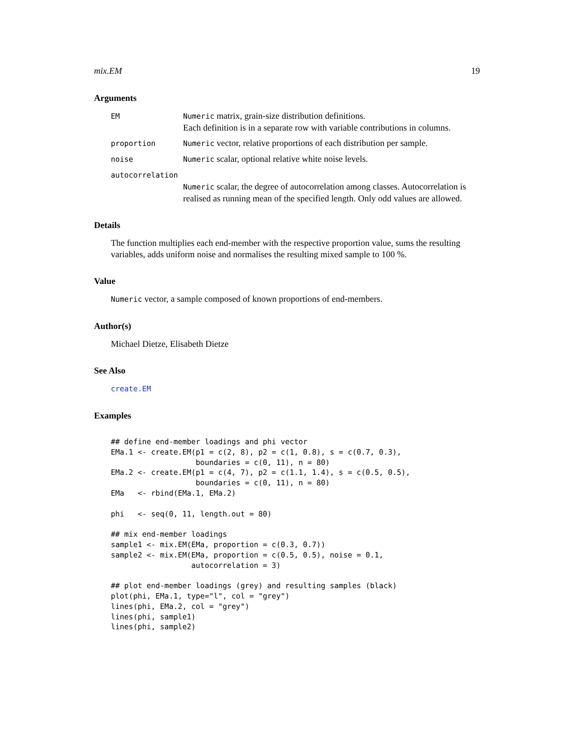mix.EM 19
Arguments
EM Numeric matrix, grain-size distribution definitions.
Each definition is in a separate row with variable contributions in columns.
proportion Numeric vector, relative proportions of each distribution per sample.
noise Numeric scalar, optional relative white noise levels.
autocorrelation
Numeric scalar, the degree of autocorrelation among classes. Autocorrelation is realised as running mean of the specified length. Only odd values are allowed.
Details
The function multiplies each end-member with the respective proportion value, sums the resulting variables, adds uniform noise and normalises the resulting mixed sample to 100 %.
Value
Numeric vector, a sample composed of known proportions of end-members.
Author(s)
Michael Dietze, Elisabeth Dietze
See Also
create.EM
Examples
## define end-member loadings and phi vector
EMa.1 <- create.EM(p1 = c(2, 8), p2 = c(1, 0.8), s = c(0.7, 0.3),
                   boundaries = c(0, 11), n = 80)
EMa.2 <- create.EM(p1 = c(4, 7), p2 = c(1.1, 1.4), s = c(0.5, 0.5),
                   boundaries = c(0, 11), n = 80)
EMa   <- rbind(EMa.1, EMa.2)

phi   <- seq(0, 11, length.out = 80)

## mix end-member loadings
sample1 <- mix.EM(EMa, proportion = c(0.3, 0.7))
sample2 <- mix.EM(EMa, proportion = c(0.5, 0.5), noise = 0.1,
                  autocorrelation = 3)

## plot end-member loadings (grey) and resulting samples (black)
plot(phi, EMa.1, type="l", col = "grey")
lines(phi, EMa.2, col = "grey")
lines(phi, sample1)
lines(phi, sample2)